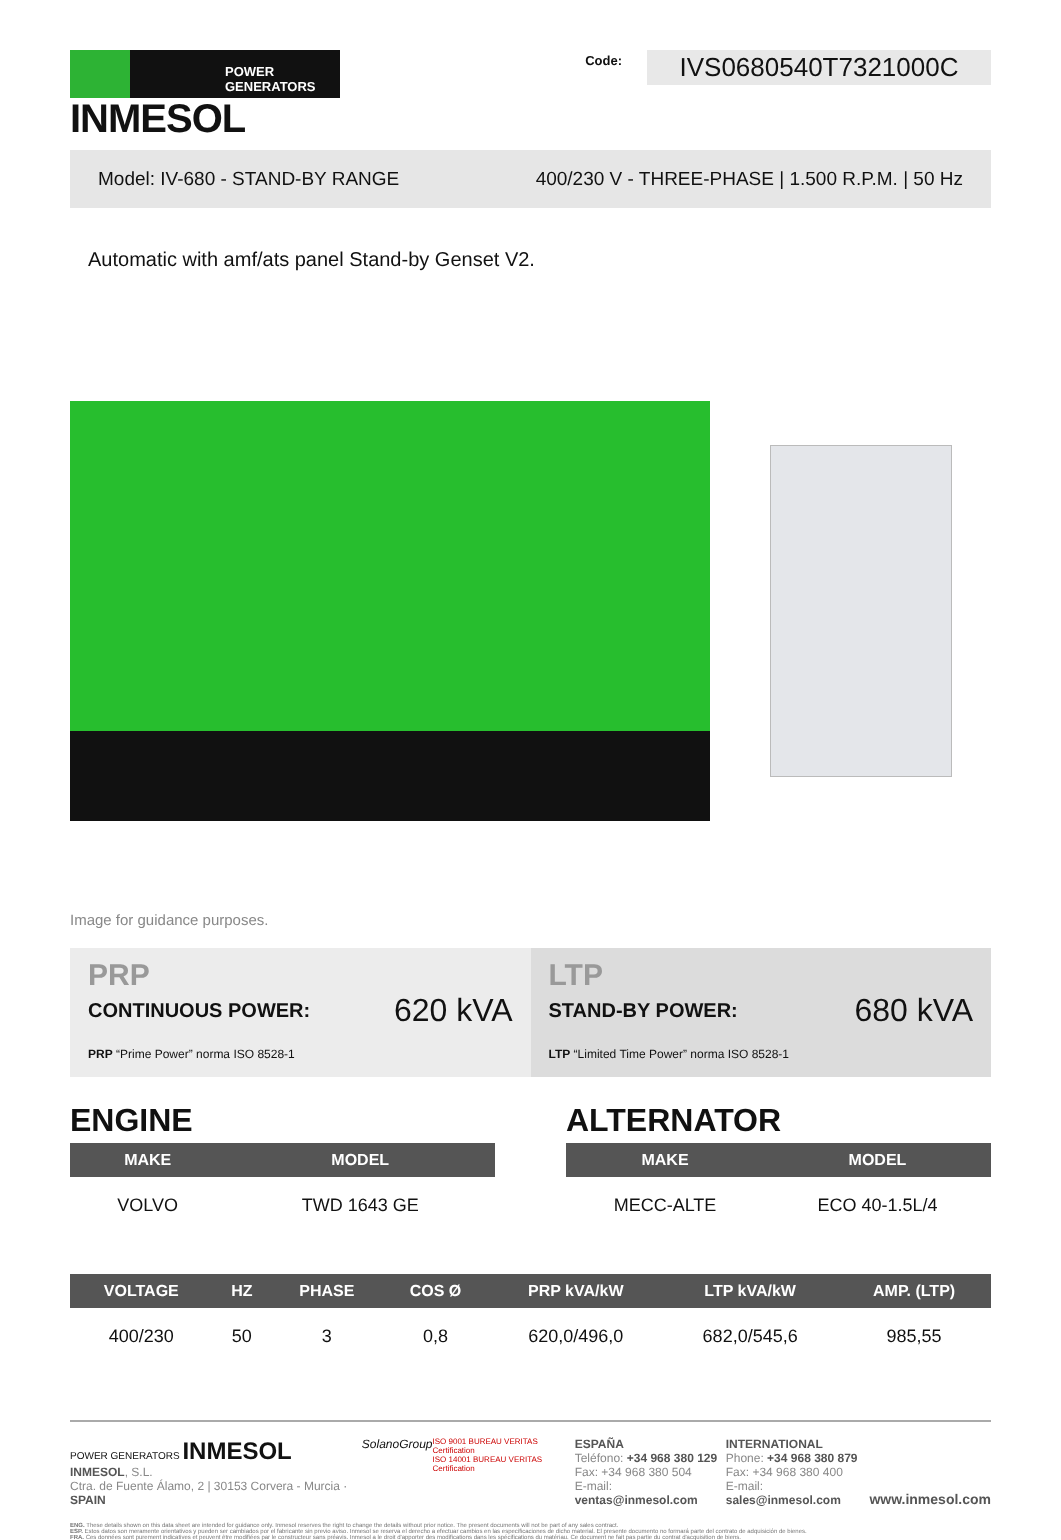POWER GENERATORS
INMESOL
Code:
IVS0680540T7321000C
Model: IV-680 - STAND-BY RANGE 400/230 V - THREE-PHASE | 1.500 R.P.M. | 50 Hz
Automatic with amf/ats panel Stand-by Genset V2.
Image for guidance purposes.
PRP
CONTINUOUS POWER: 620 kVA
PRP “Prime Power” norma ISO 8528-1
LTP
STAND-BY POWER: 680 kVA
LTP “Limited Time Power” norma ISO 8528-1
ENGINE
| MAKE | MODEL |
| --- | --- |
| VOLVO | TWD 1643 GE |
ALTERNATOR
| MAKE | MODEL |
| --- | --- |
| MECC-ALTE | ECO 40-1.5L/4 |
| VOLTAGE | HZ | PHASE | COS Ø | PRP kVA/kW | LTP kVA/kW | AMP. (LTP) |
| --- | --- | --- | --- | --- | --- | --- |
| 400/230 | 50 | 3 | 0,8 | 620,0/496,0 | 682,0/545,6 | 985,55 |
POWER GENERATORS INMESOL
INMESOL, S.L.
Ctra. de Fuente Álamo, 2 | 30153 Corvera - Murcia · SPAIN
SolanoGroup
ISO 9001 BUREAU VERITAS Certification
ISO 14001 BUREAU VERITAS Certification
ESPAÑA
Teléfono: +34 968 380 129
Fax: +34 968 380 504
E-mail: ventas@inmesol.com
INTERNATIONAL
Phone: +34 968 380 879
Fax: +34 968 380 400
E-mail: sales@inmesol.com
www.inmesol.com
ENG. These details shown on this data sheet are intended for guidance only. Inmesol reserves the right to change the details without prior notice. The present documents will not be part of any sales contract.
ESP. Estos datos son meramente orientativos y pueden ser cambiados por el fabricante sin previo aviso. Inmesol se reserva el derecho a efectuar cambios en las especificaciones de dicho material. El presente documento no formará parte del contrato de adquisición de bienes.
FRA. Ces données sont purement indicatives et peuvent être modifiées par le constructeur sans préavis. Inmesol a le droit d'apporter des modifications dans les spécifications du matériau. Ce document ne fait pas partie du contrat d'acquisition de biens.